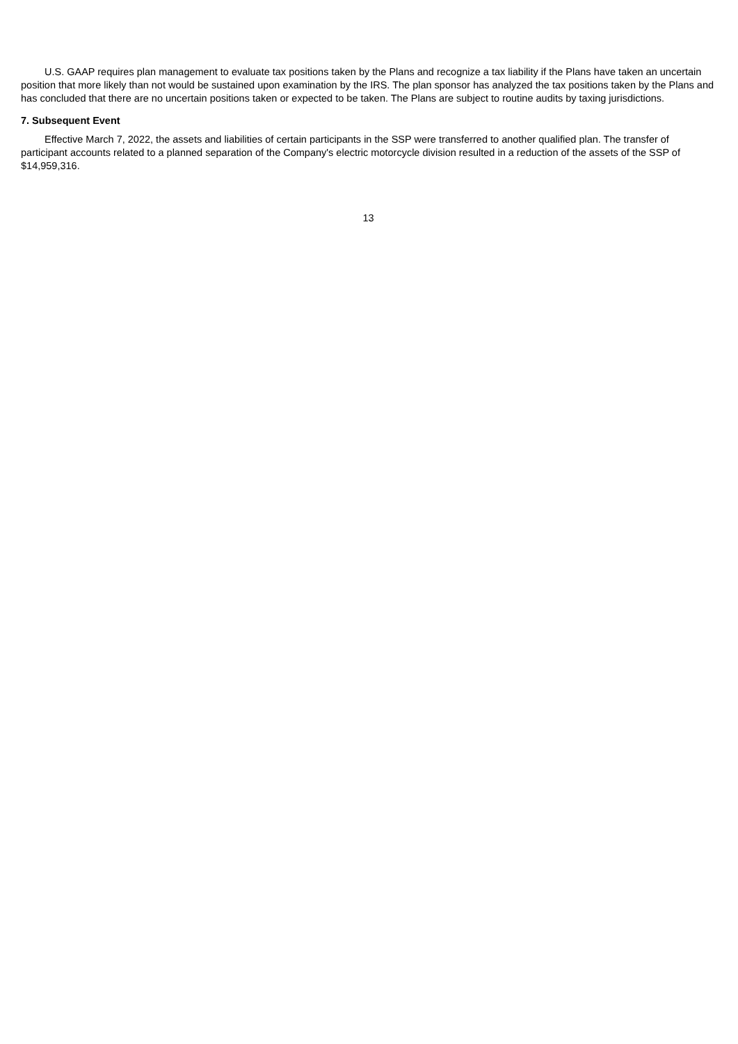U.S. GAAP requires plan management to evaluate tax positions taken by the Plans and recognize a tax liability if the Plans have taken an uncertain position that more likely than not would be sustained upon examination by the IRS. The plan sponsor has analyzed the tax positions taken by the Plans and has concluded that there are no uncertain positions taken or expected to be taken. The Plans are subject to routine audits by taxing jurisdictions.
7. Subsequent Event
Effective March 7, 2022, the assets and liabilities of certain participants in the SSP were transferred to another qualified plan. The transfer of participant accounts related to a planned separation of the Company's electric motorcycle division resulted in a reduction of the assets of the SSP of $14,959,316.
13